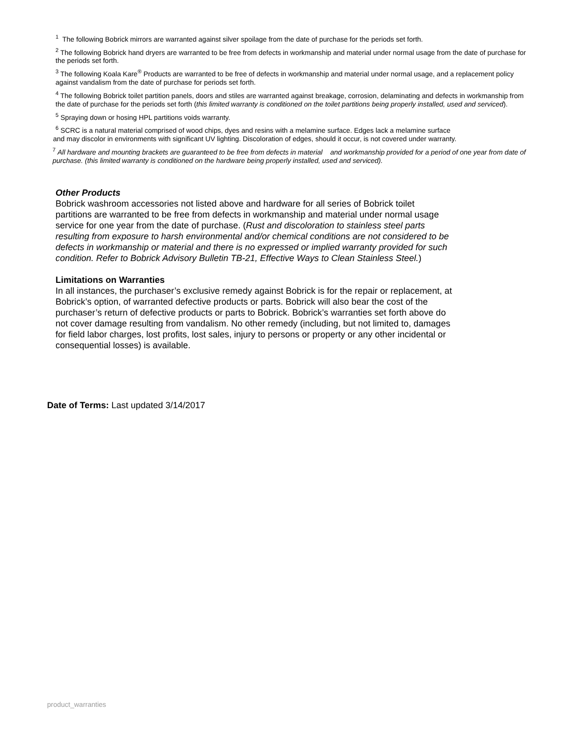<sup>1</sup> The following Bobrick mirrors are warranted against silver spoilage from the date of purchase for the periods set forth.
<sup>2</sup> The following Bobrick hand dryers are warranted to be free from defects in workmanship and material under normal usage from the date of purchase for the periods set forth.
<sup>3</sup> The following Koala Kare<sup>®</sup> Products are warranted to be free of defects in workmanship and material under normal usage, and a replacement policy against vandalism from the date of purchase for periods set forth.
<sup>4</sup> The following Bobrick toilet partition panels, doors and stiles are warranted against breakage, corrosion, delaminating and defects in workmanship from the date of purchase for the periods set forth (this limited warranty is conditioned on the toilet partitions being properly installed, used and serviced).
<sup>5</sup> Spraying down or hosing HPL partitions voids warranty.
<sup>6</sup> SCRC is a natural material comprised of wood chips, dyes and resins with a melamine surface. Edges lack a melamine surface
and may discolor in environments with significant UV lighting. Discoloration of edges, should it occur, is not covered under warranty.
<sup>7</sup> All hardware and mounting brackets are guaranteed to be free from defects in material and workmanship provided for a period of one year from date of purchase. (this limited warranty is conditioned on the hardware being properly installed, used and serviced).
Other Products
Bobrick washroom accessories not listed above and hardware for all series of Bobrick toilet partitions are warranted to be free from defects in workmanship and material under normal usage service for one year from the date of purchase. (Rust and discoloration to stainless steel parts resulting from exposure to harsh environmental and/or chemical conditions are not considered to be defects in workmanship or material and there is no expressed or implied warranty provided for such condition. Refer to Bobrick Advisory Bulletin TB-21, Effective Ways to Clean Stainless Steel.)
Limitations on Warranties
In all instances, the purchaser’s exclusive remedy against Bobrick is for the repair or replacement, at Bobrick’s option, of warranted defective products or parts. Bobrick will also bear the cost of the purchaser’s return of defective products or parts to Bobrick. Bobrick’s warranties set forth above do not cover damage resulting from vandalism. No other remedy (including, but not limited to, damages for field labor charges, lost profits, lost sales, injury to persons or property or any other incidental or consequential losses) is available.
Date of Terms: Last updated 3/14/2017
product_warranties